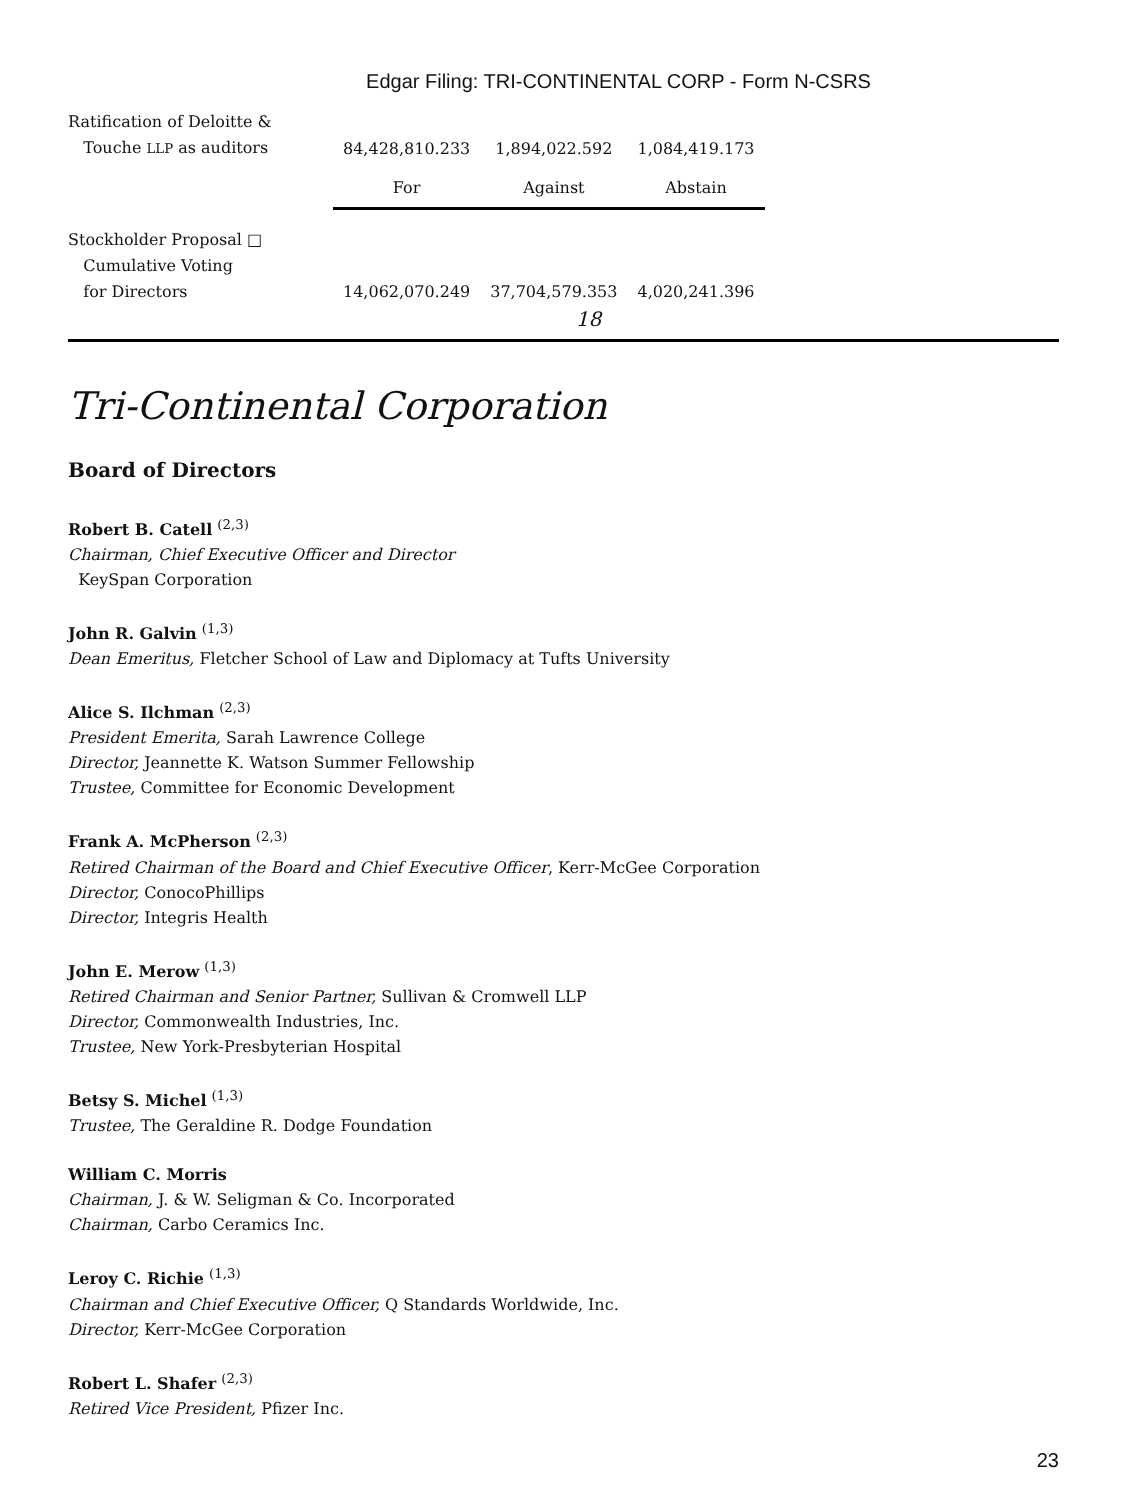Edgar Filing: TRI-CONTINENTAL CORP - Form N-CSRS
| Ratification of Deloitte & Touche LLP as auditors | 84,428,810.233 | 1,894,022.592 | 1,084,419.173 |
| | For | Against | Abstain |
| Stockholder Proposal □ Cumulative Voting for Directors | 14,062,070.249 | 37,704,579.353 | 4,020,241.396 |
18
Tri-Continental Corporation
Board of Directors
Robert B. Catell <sup>(2,3)</sup>
Chairman, Chief Executive Officer and Director
KeySpan Corporation
John R. Galvin <sup>(1,3)</sup>
Dean Emeritus, Fletcher School of Law and Diplomacy at Tufts University
Alice S. Ilchman <sup>(2,3)</sup>
President Emerita, Sarah Lawrence College
Director, Jeannette K. Watson Summer Fellowship
Trustee, Committee for Economic Development
Frank A. McPherson <sup>(2,3)</sup>
Retired Chairman of the Board and Chief Executive Officer, Kerr-McGee Corporation
Director, ConocoPhillips
Director, Integris Health
John E. Merow <sup>(1,3)</sup>
Retired Chairman and Senior Partner, Sullivan & Cromwell LLP
Director, Commonwealth Industries, Inc.
Trustee, New York-Presbyterian Hospital
Betsy S. Michel <sup>(1,3)</sup>
Trustee, The Geraldine R. Dodge Foundation
William C. Morris
Chairman, J. & W. Seligman & Co. Incorporated
Chairman, Carbo Ceramics Inc.
Leroy C. Richie <sup>(1,3)</sup>
Chairman and Chief Executive Officer, Q Standards Worldwide, Inc.
Director, Kerr-McGee Corporation
Robert L. Shafer <sup>(2,3)</sup>
Retired Vice President, Pfizer Inc.
23